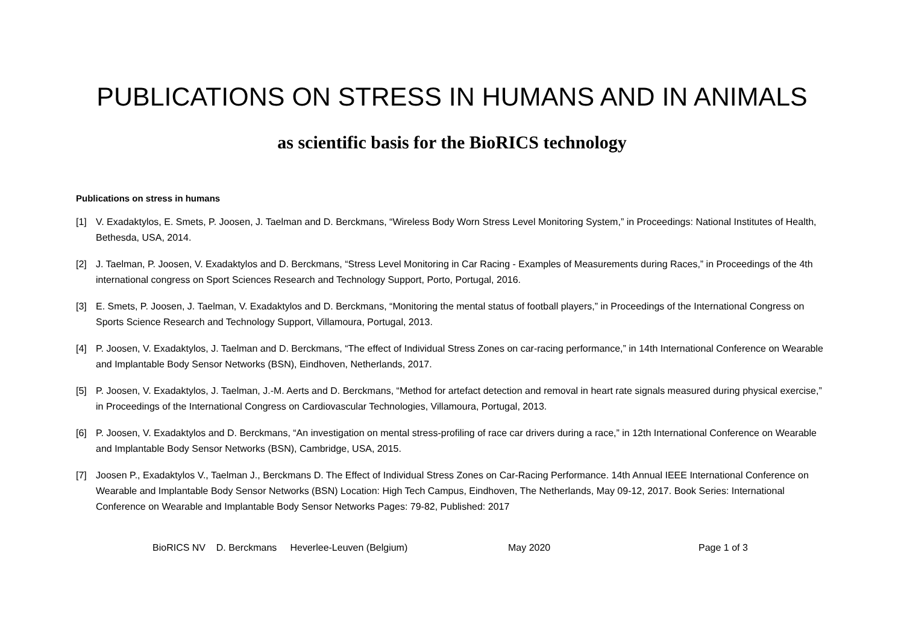PUBLICATIONS ON STRESS IN HUMANS AND IN ANIMALS
as scientific basis for the BioRICS technology
Publications on stress in humans
[1] V. Exadaktylos, E. Smets, P. Joosen, J. Taelman and D. Berckmans, “Wireless Body Worn Stress Level Monitoring System,” in Proceedings: National Institutes of Health, Bethesda, USA, 2014.
[2] J. Taelman, P. Joosen, V. Exadaktylos and D. Berckmans, “Stress Level Monitoring in Car Racing - Examples of Measurements during Races,” in Proceedings of the 4th international congress on Sport Sciences Research and Technology Support, Porto, Portugal, 2016.
[3] E. Smets, P. Joosen, J. Taelman, V. Exadaktylos and D. Berckmans, “Monitoring the mental status of football players,” in Proceedings of the International Congress on Sports Science Research and Technology Support, Villamoura, Portugal, 2013.
[4] P. Joosen, V. Exadaktylos, J. Taelman and D. Berckmans, “The effect of Individual Stress Zones on car-racing performance,” in 14th International Conference on Wearable and Implantable Body Sensor Networks (BSN), Eindhoven, Netherlands, 2017.
[5] P. Joosen, V. Exadaktylos, J. Taelman, J.-M. Aerts and D. Berckmans, “Method for artefact detection and removal in heart rate signals measured during physical exercise,” in Proceedings of the International Congress on Cardiovascular Technologies, Villamoura, Portugal, 2013.
[6] P. Joosen, V. Exadaktylos and D. Berckmans, “An investigation on mental stress-profiling of race car drivers during a race,” in 12th International Conference on Wearable and Implantable Body Sensor Networks (BSN), Cambridge, USA, 2015.
[7] Joosen P., Exadaktylos V., Taelman J., Berckmans D. The Effect of Individual Stress Zones on Car-Racing Performance. 14th Annual IEEE International Conference on Wearable and Implantable Body Sensor Networks (BSN) Location: High Tech Campus, Eindhoven, The Netherlands, May 09-12, 2017. Book Series: International Conference on Wearable and Implantable Body Sensor Networks Pages: 79-82, Published: 2017
BioRICS NV D. Berckmans Heverlee-Leuven (Belgium) May 2020 Page 1 of 3